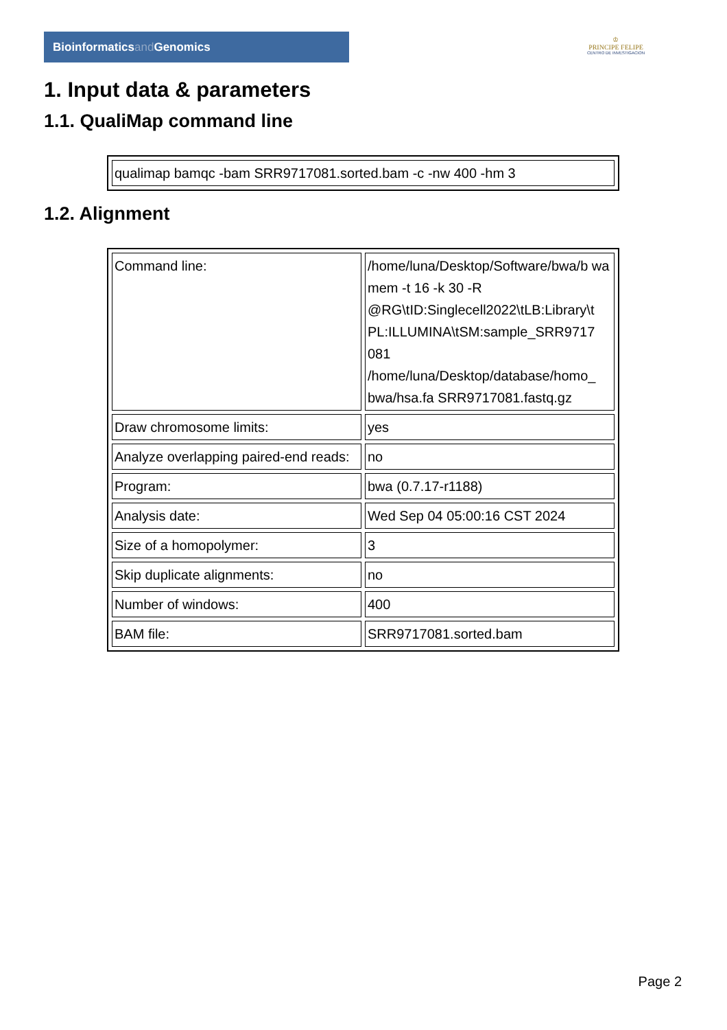Bioinformaticsand Genomics
♔
PRINCIPE FELIPE
CENTRO DE INVESTIGACION
1. Input data & parameters
1.1. QualiMap command line
| qualimap bamqc -bam SRR9717081.sorted.bam -c -nw 400 -hm 3 |
1.2. Alignment
| Command line: | /home/luna/Desktop/Software/bwa/b wa mem -t 16 -k 30 -R @RG\tID:Singlecell2022\tLB:Library\t PL:ILLUMINA\tSM:sample_SRR9717 081 /home/luna/Desktop/database/homo_ bwa/hsa.fa SRR9717081.fastq.gz |
| Draw chromosome limits: | yes |
| Analyze overlapping paired-end reads: | no |
| Program: | bwa (0.7.17-r1188) |
| Analysis date: | Wed Sep 04 05:00:16 CST 2024 |
| Size of a homopolymer: | 3 |
| Skip duplicate alignments: | no |
| Number of windows: | 400 |
| BAM file: | SRR9717081.sorted.bam |
Page 2